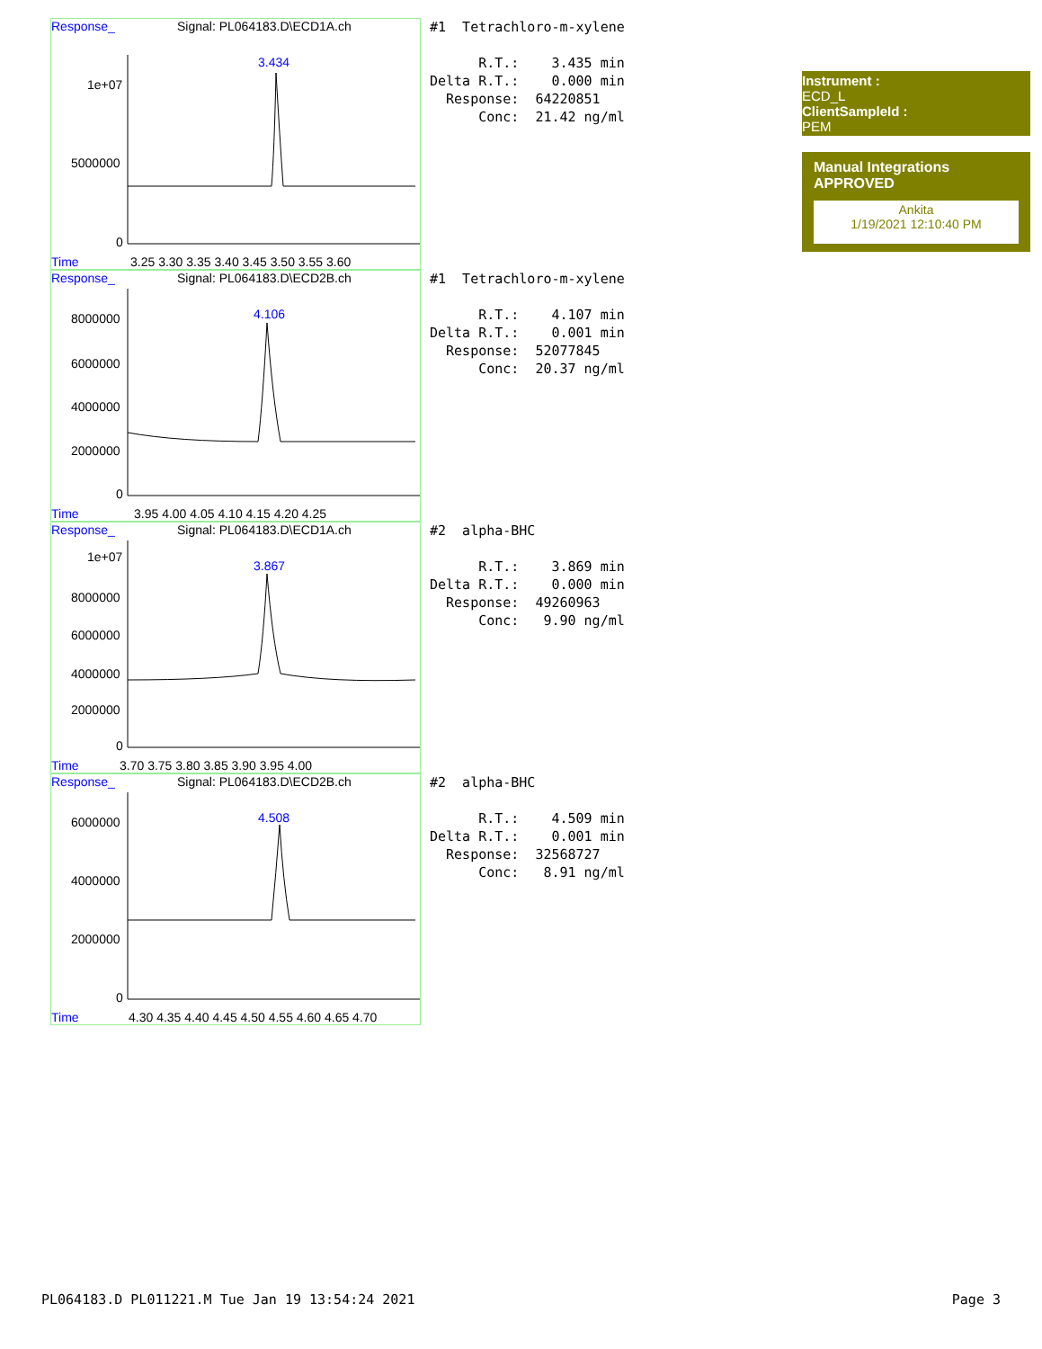Response_ Signal: PL064183.D\ECD1A.ch
Time
3.434
1e+07
5000000
0
3.25 3.30 3.35 3.40 3.45 3.50 3.55 3.60
#1 Tetrachloro-m-xylene R.T.: 3.435 min Delta R.T.: 0.000 min Response: 64220851 Conc: 21.42 ng/ml
Response_ Signal: PL064183.D\ECD2B.ch
Time
4.106
8000000
6000000
4000000
2000000
0
3.95 4.00 4.05 4.10 4.15 4.20 4.25
#1 Tetrachloro-m-xylene R.T.: 4.107 min Delta R.T.: 0.001 min Response: 52077845 Conc: 20.37 ng/ml
Response_ Signal: PL064183.D\ECD1A.ch
Time
3.867
1e+07
8000000
6000000
4000000
2000000
0
3.70 3.75 3.80 3.85 3.90 3.95 4.00
#2 alpha-BHC R.T.: 3.869 min Delta R.T.: 0.000 min Response: 49260963 Conc: 9.90 ng/ml
Response_ Signal: PL064183.D\ECD2B.ch
Time
4.508
6000000
4000000
2000000
0
4.30 4.35 4.40 4.45 4.50 4.55 4.60 4.65 4.70
#2 alpha-BHC R.T.: 4.509 min Delta R.T.: 0.001 min Response: 32568727 Conc: 8.91 ng/ml
Instrument :
ECD_L
ClientSampleId :
PEM
Manual Integrations
APPROVED
Ankita
1/19/2021 12:10:40 PM
PL064183.D PL011221.M Tue Jan 19 13:54:24 2021 Page 3